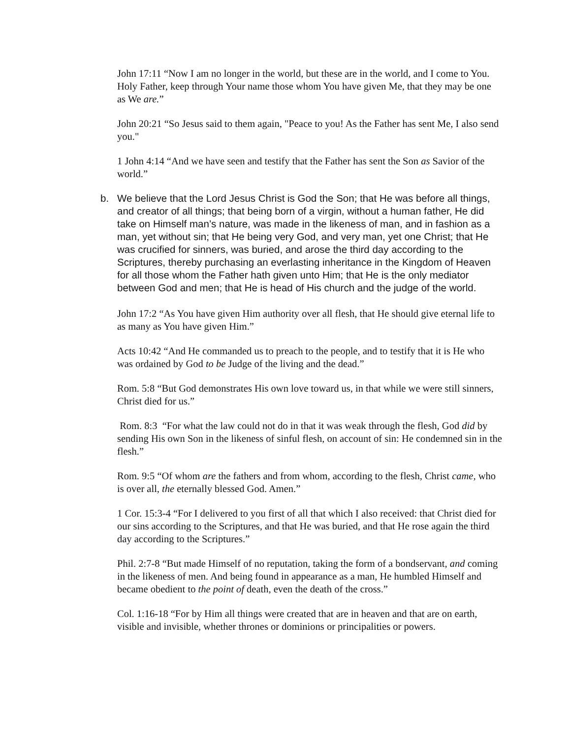John 17:11 “Now I am no longer in the world, but these are in the world, and I come to You. Holy Father, keep through Your name those whom You have given Me, that they may be one as We are.”
John 20:21 “So Jesus said to them again, "Peace to you! As the Father has sent Me, I also send you."
1 John 4:14 “And we have seen and testify that the Father has sent the Son as Savior of the world.”
b. We believe that the Lord Jesus Christ is God the Son; that He was before all things, and creator of all things; that being born of a virgin, without a human father, He did take on Himself man’s nature, was made in the likeness of man, and in fashion as a man, yet without sin; that He being very God, and very man, yet one Christ; that He was crucified for sinners, was buried, and arose the third day according to the Scriptures, thereby purchasing an everlasting inheritance in the Kingdom of Heaven for all those whom the Father hath given unto Him; that He is the only mediator between God and men; that He is head of His church and the judge of the world.
John 17:2 “As You have given Him authority over all flesh, that He should give eternal life to as many as You have given Him.”
Acts 10:42 “And He commanded us to preach to the people, and to testify that it is He who was ordained by God to be Judge of the living and the dead.”
Rom. 5:8 “But God demonstrates His own love toward us, in that while we were still sinners, Christ died for us.”
Rom. 8:3 “For what the law could not do in that it was weak through the flesh, God did by sending His own Son in the likeness of sinful flesh, on account of sin: He condemned sin in the flesh.”
Rom. 9:5 “Of whom are the fathers and from whom, according to the flesh, Christ came, who is over all, the eternally blessed God. Amen.”
1 Cor. 15:3-4 “For I delivered to you first of all that which I also received: that Christ died for our sins according to the Scriptures, and that He was buried, and that He rose again the third day according to the Scriptures.”
Phil. 2:7-8 “But made Himself of no reputation, taking the form of a bondservant, and coming in the likeness of men. And being found in appearance as a man, He humbled Himself and became obedient to the point of death, even the death of the cross.”
Col. 1:16-18 “For by Him all things were created that are in heaven and that are on earth, visible and invisible, whether thrones or dominions or principalities or powers.